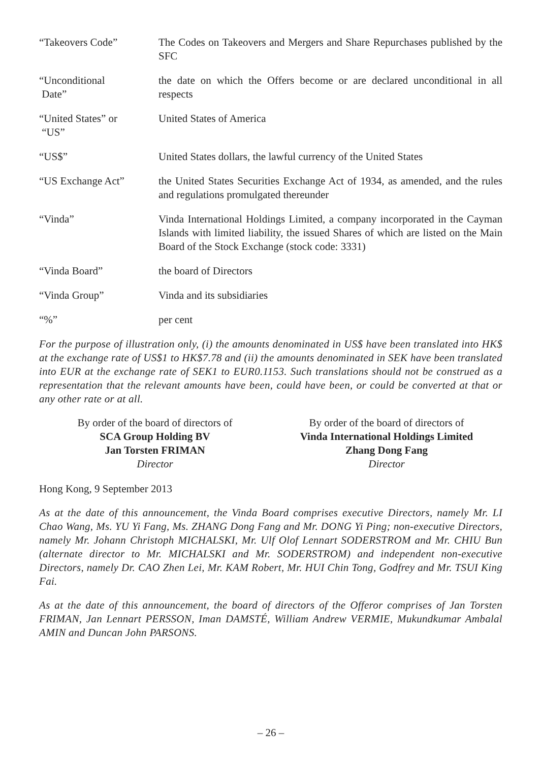| “Takeovers Code” | The Codes on Takeovers and Mergers and Share Repurchases published by the SFC |
| “Unconditional Date” | the date on which the Offers become or are declared unconditional in all respects |
| “United States” or “US” | United States of America |
| “US$” | United States dollars, the lawful currency of the United States |
| “US Exchange Act” | the United States Securities Exchange Act of 1934, as amended, and the rules and regulations promulgated thereunder |
| “Vinda” | Vinda International Holdings Limited, a company incorporated in the Cayman Islands with limited liability, the issued Shares of which are listed on the Main Board of the Stock Exchange (stock code: 3331) |
| “Vinda Board” | the board of Directors |
| “Vinda Group” | Vinda and its subsidiaries |
| “%” | per cent |
For the purpose of illustration only, (i) the amounts denominated in US$ have been translated into HK$ at the exchange rate of US$1 to HK$7.78 and (ii) the amounts denominated in SEK have been translated into EUR at the exchange rate of SEK1 to EUR0.1153. Such translations should not be construed as a representation that the relevant amounts have been, could have been, or could be converted at that or any other rate or at all.
By order of the board of directors of
SCA Group Holding BV
Jan Torsten FRIMAN
Director
By order of the board of directors of
Vinda International Holdings Limited
Zhang Dong Fang
Director
Hong Kong, 9 September 2013
As at the date of this announcement, the Vinda Board comprises executive Directors, namely Mr. LI Chao Wang, Ms. YU Yi Fang, Ms. ZHANG Dong Fang and Mr. DONG Yi Ping; non-executive Directors, namely Mr. Johann Christoph MICHALSKI, Mr. Ulf Olof Lennart SODERSTROM and Mr. CHIU Bun (alternate director to Mr. MICHALSKI and Mr. SODERSTROM) and independent non-executive Directors, namely Dr. CAO Zhen Lei, Mr. KAM Robert, Mr. HUI Chin Tong, Godfrey and Mr. TSUI King Fai.
As at the date of this announcement, the board of directors of the Offeror comprises of Jan Torsten FRIMAN, Jan Lennart PERSSON, Iman DAMSTÉ, William Andrew VERMIE, Mukundkumar Ambalal AMIN and Duncan John PARSONS.
– 26 –